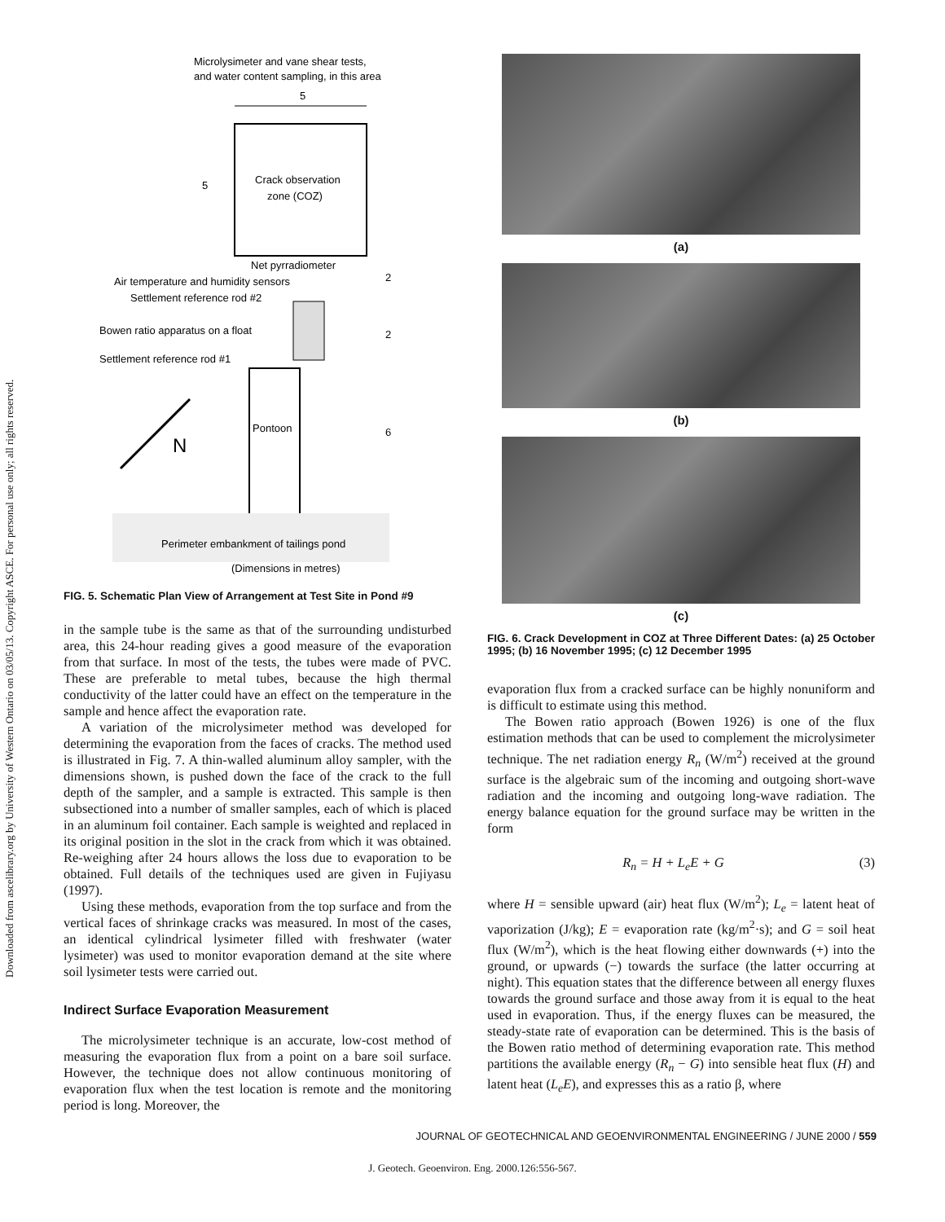Downloaded from ascelibrary.org by University of Western Ontario on 03/05/13. Copyright ASCE. For personal use only; all rights reserved.
Microlysimeter and vane shear tests,
and water content sampling, in this area
5
5
Crack observation
zone (COZ)
Net pyrradiometer
Air temperature and humidity sensors
Settlement reference rod #2
Bowen ratio apparatus on a float
Settlement reference rod #1
2
2
6
Pontoon
N
Perimeter embankment of tailings pond
(Dimensions in metres)
FIG. 5. Schematic Plan View of Arrangement at Test Site in Pond #9
in the sample tube is the same as that of the surrounding undisturbed area, this 24-hour reading gives a good measure of the evaporation from that surface. In most of the tests, the tubes were made of PVC. These are preferable to metal tubes, because the high thermal conductivity of the latter could have an effect on the temperature in the sample and hence affect the evaporation rate.
A variation of the microlysimeter method was developed for determining the evaporation from the faces of cracks. The method used is illustrated in Fig. 7. A thin-walled aluminum alloy sampler, with the dimensions shown, is pushed down the face of the crack to the full depth of the sampler, and a sample is extracted. This sample is then subsectioned into a number of smaller samples, each of which is placed in an aluminum foil container. Each sample is weighted and replaced in its original position in the slot in the crack from which it was obtained. Re-weighing after 24 hours allows the loss due to evaporation to be obtained. Full details of the techniques used are given in Fujiyasu (1997).
Using these methods, evaporation from the top surface and from the vertical faces of shrinkage cracks was measured. In most of the cases, an identical cylindrical lysimeter filled with freshwater (water lysimeter) was used to monitor evaporation demand at the site where soil lysimeter tests were carried out.
Indirect Surface Evaporation Measurement
The microlysimeter technique is an accurate, low-cost method of measuring the evaporation flux from a point on a bare soil surface. However, the technique does not allow continuous monitoring of evaporation flux when the test location is remote and the monitoring period is long. Moreover, the
(a)
(b)
(c)
FIG. 6. Crack Development in COZ at Three Different Dates: (a) 25 October 1995; (b) 16 November 1995; (c) 12 December 1995
evaporation flux from a cracked surface can be highly nonuniform and is difficult to estimate using this method.
The Bowen ratio approach (Bowen 1926) is one of the flux estimation methods that can be used to complement the microlysimeter technique. The net radiation energy R<sub>n</sub> (W/m<sup>2</sup>) received at the ground surface is the algebraic sum of the incoming and outgoing short-wave radiation and the incoming and outgoing long-wave radiation. The energy balance equation for the ground surface may be written in the form
R<sub>n</sub> = H + L<sub>e</sub>E + G (3)
where H = sensible upward (air) heat flux (W/m<sup>2</sup>); L<sub>e</sub> = latent heat of vaporization (J/kg); E = evaporation rate (kg/m<sup>2</sup>·s); and G = soil heat flux (W/m<sup>2</sup>), which is the heat flowing either downwards (+) into the ground, or upwards (−) towards the surface (the latter occurring at night). This equation states that the difference between all energy fluxes towards the ground surface and those away from it is equal to the heat used in evaporation. Thus, if the energy fluxes can be measured, the steady-state rate of evaporation can be determined. This is the basis of the Bowen ratio method of determining evaporation rate. This method partitions the available energy (R<sub>n</sub> − G) into sensible heat flux (H) and latent heat (L<sub>e</sub>E), and expresses this as a ratio β, where
JOURNAL OF GEOTECHNICAL AND GEOENVIRONMENTAL ENGINEERING / JUNE 2000 / 559
J. Geotech. Geoenviron. Eng. 2000.126:556-567.